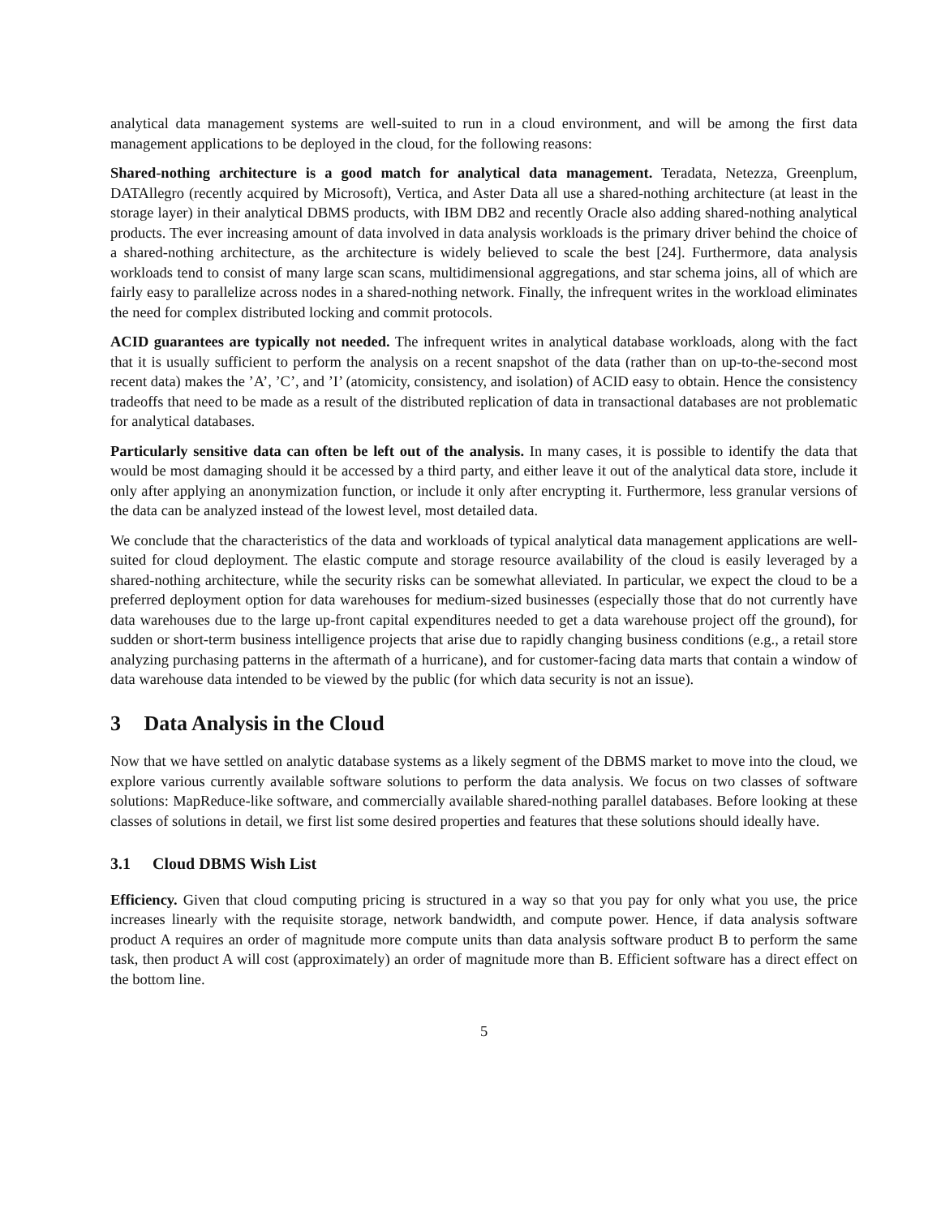analytical data management systems are well-suited to run in a cloud environment, and will be among the first data management applications to be deployed in the cloud, for the following reasons:
Shared-nothing architecture is a good match for analytical data management. Teradata, Netezza, Greenplum, DATAllegro (recently acquired by Microsoft), Vertica, and Aster Data all use a shared-nothing architecture (at least in the storage layer) in their analytical DBMS products, with IBM DB2 and recently Oracle also adding shared-nothing analytical products. The ever increasing amount of data involved in data analysis workloads is the primary driver behind the choice of a shared-nothing architecture, as the architecture is widely believed to scale the best [24]. Furthermore, data analysis workloads tend to consist of many large scan scans, multidimensional aggregations, and star schema joins, all of which are fairly easy to parallelize across nodes in a shared-nothing network. Finally, the infrequent writes in the workload eliminates the need for complex distributed locking and commit protocols.
ACID guarantees are typically not needed. The infrequent writes in analytical database workloads, along with the fact that it is usually sufficient to perform the analysis on a recent snapshot of the data (rather than on up-to-the-second most recent data) makes the ’A’, ’C’, and ’I’ (atomicity, consistency, and isolation) of ACID easy to obtain. Hence the consistency tradeoffs that need to be made as a result of the distributed replication of data in transactional databases are not problematic for analytical databases.
Particularly sensitive data can often be left out of the analysis. In many cases, it is possible to identify the data that would be most damaging should it be accessed by a third party, and either leave it out of the analytical data store, include it only after applying an anonymization function, or include it only after encrypting it. Furthermore, less granular versions of the data can be analyzed instead of the lowest level, most detailed data.
We conclude that the characteristics of the data and workloads of typical analytical data management applications are well-suited for cloud deployment. The elastic compute and storage resource availability of the cloud is easily leveraged by a shared-nothing architecture, while the security risks can be somewhat alleviated. In particular, we expect the cloud to be a preferred deployment option for data warehouses for medium-sized businesses (especially those that do not currently have data warehouses due to the large up-front capital expenditures needed to get a data warehouse project off the ground), for sudden or short-term business intelligence projects that arise due to rapidly changing business conditions (e.g., a retail store analyzing purchasing patterns in the aftermath of a hurricane), and for customer-facing data marts that contain a window of data warehouse data intended to be viewed by the public (for which data security is not an issue).
3 Data Analysis in the Cloud
Now that we have settled on analytic database systems as a likely segment of the DBMS market to move into the cloud, we explore various currently available software solutions to perform the data analysis. We focus on two classes of software solutions: MapReduce-like software, and commercially available shared-nothing parallel databases. Before looking at these classes of solutions in detail, we first list some desired properties and features that these solutions should ideally have.
3.1 Cloud DBMS Wish List
Efficiency. Given that cloud computing pricing is structured in a way so that you pay for only what you use, the price increases linearly with the requisite storage, network bandwidth, and compute power. Hence, if data analysis software product A requires an order of magnitude more compute units than data analysis software product B to perform the same task, then product A will cost (approximately) an order of magnitude more than B. Efficient software has a direct effect on the bottom line.
5